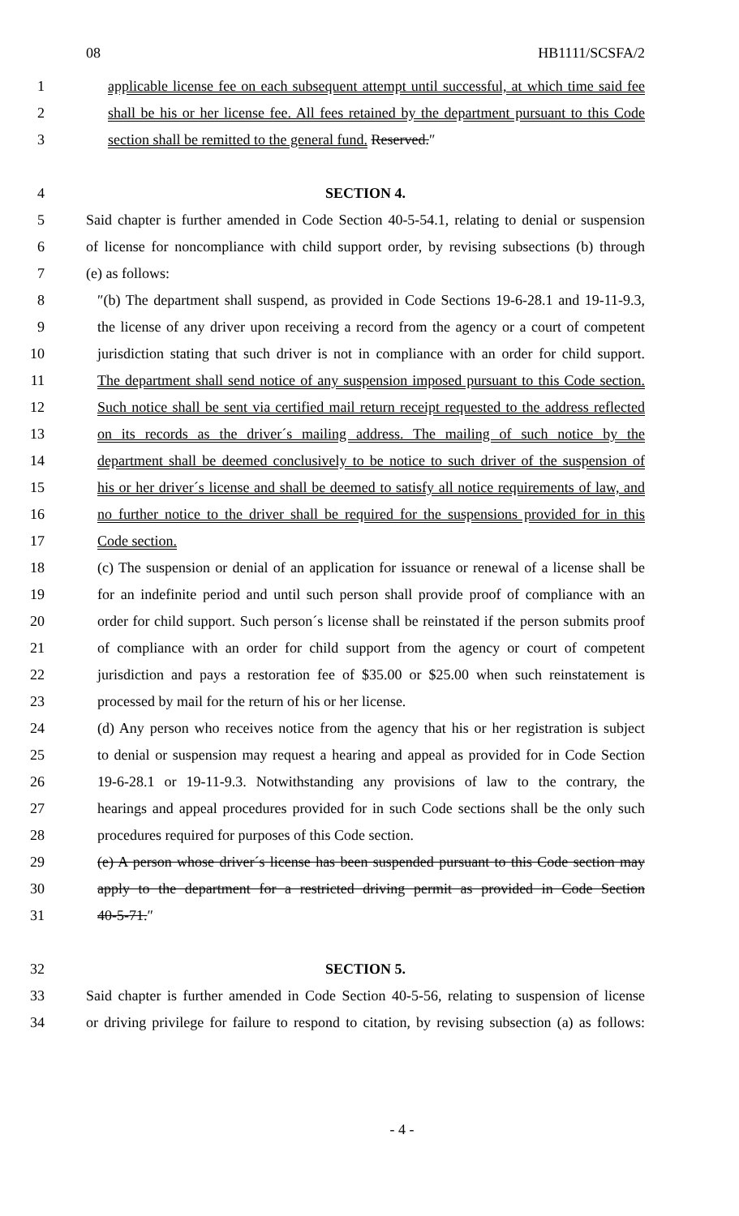08 HB1111/SCSFA/2
1 applicable license fee on each subsequent attempt until successful, at which time said fee
2 shall be his or her license fee. All fees retained by the department pursuant to this Code
3 section shall be remitted to the general fund. Reserved.″
4 SECTION 4.
5 Said chapter is further amended in Code Section 40-5-54.1, relating to denial or suspension
6 of license for noncompliance with child support order, by revising subsections (b) through
7 (e) as follows:
8 ″(b) The department shall suspend, as provided in Code Sections 19-6-28.1 and 19-11-9.3,
9 the license of any driver upon receiving a record from the agency or a court of competent
10 jurisdiction stating that such driver is not in compliance with an order for child support.
11 The department shall send notice of any suspension imposed pursuant to this Code section.
12 Such notice shall be sent via certified mail return receipt requested to the address reflected
13 on its records as the driver´s mailing address. The mailing of such notice by the
14 department shall be deemed conclusively to be notice to such driver of the suspension of
15 his or her driver´s license and shall be deemed to satisfy all notice requirements of law, and
16 no further notice to the driver shall be required for the suspensions provided for in this
17 Code section.
18 (c) The suspension or denial of an application for issuance or renewal of a license shall be
19 for an indefinite period and until such person shall provide proof of compliance with an
20 order for child support. Such person´s license shall be reinstated if the person submits proof
21 of compliance with an order for child support from the agency or court of competent
22 jurisdiction and pays a restoration fee of $35.00 or $25.00 when such reinstatement is
23 processed by mail for the return of his or her license.
24 (d) Any person who receives notice from the agency that his or her registration is subject
25 to denial or suspension may request a hearing and appeal as provided for in Code Section
26 19-6-28.1 or 19-11-9.3. Notwithstanding any provisions of law to the contrary, the
27 hearings and appeal procedures provided for in such Code sections shall be the only such
28 procedures required for purposes of this Code section.
29 (e) A person whose driver´s license has been suspended pursuant to this Code section may
30 apply to the department for a restricted driving permit as provided in Code Section
31 40-5-71.″
32 SECTION 5.
33 Said chapter is further amended in Code Section 40-5-56, relating to suspension of license
34 or driving privilege for failure to respond to citation, by revising subsection (a) as follows:
- 4 -